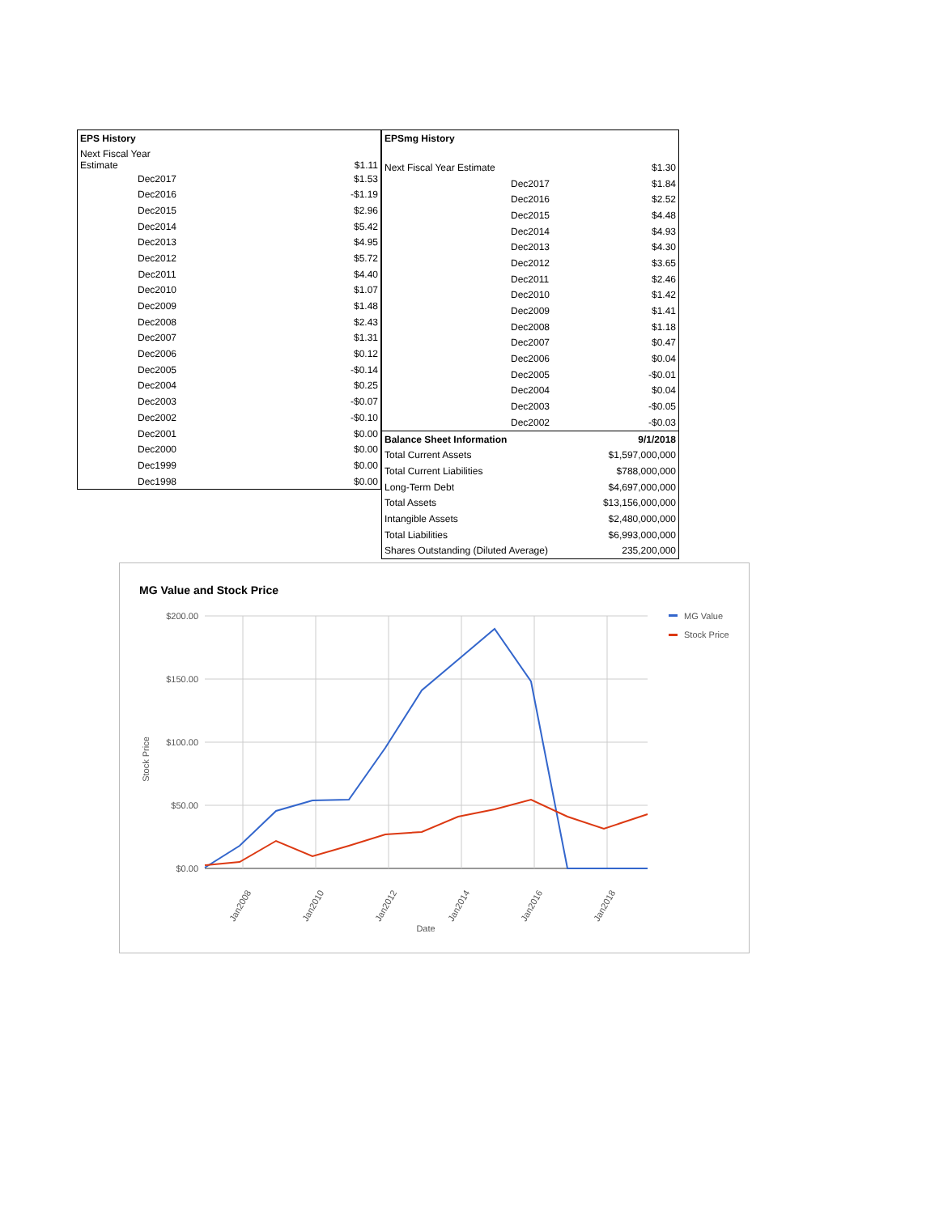| EPS History | |
| --- | --- |
| Next Fiscal Year Estimate | $1.11 |
| Dec2017 | $1.53 |
| Dec2016 | -$1.19 |
| Dec2015 | $2.96 |
| Dec2014 | $5.42 |
| Dec2013 | $4.95 |
| Dec2012 | $5.72 |
| Dec2011 | $4.40 |
| Dec2010 | $1.07 |
| Dec2009 | $1.48 |
| Dec2008 | $2.43 |
| Dec2007 | $1.31 |
| Dec2006 | $0.12 |
| Dec2005 | -$0.14 |
| Dec2004 | $0.25 |
| Dec2003 | -$0.07 |
| Dec2002 | -$0.10 |
| Dec2001 | $0.00 |
| Dec2000 | $0.00 |
| Dec1999 | $0.00 |
| Dec1998 | $0.00 |
| EPSmg History | | |
| --- | --- | --- |
| Next Fiscal Year Estimate | | $1.30 |
| | Dec2017 | $1.84 |
| | Dec2016 | $2.52 |
| | Dec2015 | $4.48 |
| | Dec2014 | $4.93 |
| | Dec2013 | $4.30 |
| | Dec2012 | $3.65 |
| | Dec2011 | $2.46 |
| | Dec2010 | $1.42 |
| | Dec2009 | $1.41 |
| | Dec2008 | $1.18 |
| | Dec2007 | $0.47 |
| | Dec2006 | $0.04 |
| | Dec2005 | -$0.01 |
| | Dec2004 | $0.04 |
| | Dec2003 | -$0.05 |
| | Dec2002 | -$0.03 |
| Balance Sheet Information | | 9/1/2018 |
| Total Current Assets | | $1,597,000,000 |
| Total Current Liabilities | | $788,000,000 |
| Long-Term Debt | | $4,697,000,000 |
| Total Assets | | $13,156,000,000 |
| Intangible Assets | | $2,480,000,000 |
| Total Liabilities | | $6,993,000,000 |
| Shares Outstanding (Diluted Average) | | 235,200,000 |
MG Value and Stock Price
$200.00
$150.00
$100.00
$50.00
$0.00
Jan2008
Jan2010
Jan2012
Jan2014
Jan2016
Jan2018
Date
Stock Price
MG Value
Stock Price